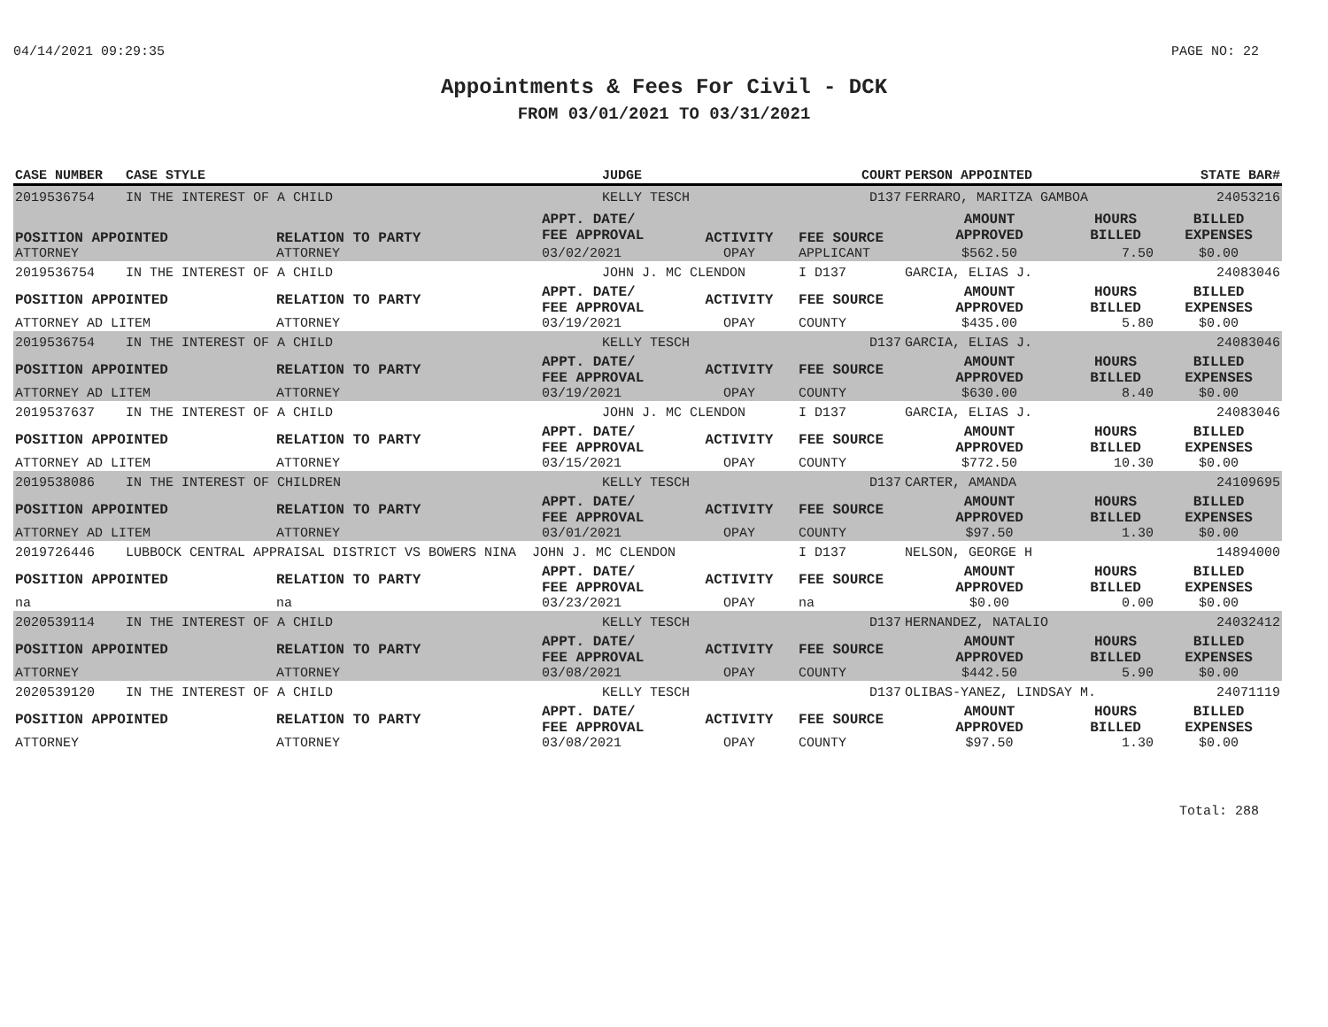04/14/2021 09:29:35 PAGE NO: 22
Appointments & Fees For Civil - DCK
FROM 03/01/2021 TO 03/31/2021
| CASE NUMBER | CASE STYLE | | JUDGE | | COURT | PERSON APPOINTED | | STATE BAR# |
| --- | --- | --- | --- | --- | --- | --- | --- | --- |
| 2019536754 | IN THE INTEREST OF A CHILD | | KELLY TESCH | | D137 | FERRARO, MARITZA GAMBOA | | 24053216 |
| POSITION APPOINTED | | RELATION TO PARTY | APPT. DATE/ FEE APPROVAL | ACTIVITY | FEE SOURCE | AMOUNT APPROVED | HOURS BILLED | BILLED EXPENSES |
| ATTORNEY | | ATTORNEY | 03/02/2021 | OPAY | APPLICANT | $562.50 | 7.50 | $0.00 |
| 2019536754 | IN THE INTEREST OF A CHILD | | JOHN J. MC CLENDON | | I D137 | GARCIA, ELIAS J. | | 24083046 |
| POSITION APPOINTED | | RELATION TO PARTY | APPT. DATE/ FEE APPROVAL | ACTIVITY | FEE SOURCE | AMOUNT APPROVED | HOURS BILLED | BILLED EXPENSES |
| ATTORNEY AD LITEM | | ATTORNEY | 03/19/2021 | OPAY | COUNTY | $435.00 | 5.80 | $0.00 |
| 2019536754 | IN THE INTEREST OF A CHILD | | KELLY TESCH | | D137 | GARCIA, ELIAS J. | | 24083046 |
| POSITION APPOINTED | | RELATION TO PARTY | APPT. DATE/ FEE APPROVAL | ACTIVITY | FEE SOURCE | AMOUNT APPROVED | HOURS BILLED | BILLED EXPENSES |
| ATTORNEY AD LITEM | | ATTORNEY | 03/19/2021 | OPAY | COUNTY | $630.00 | 8.40 | $0.00 |
| 2019537637 | IN THE INTEREST OF A CHILD | | JOHN J. MC CLENDON | | I D137 | GARCIA, ELIAS J. | | 24083046 |
| POSITION APPOINTED | | RELATION TO PARTY | APPT. DATE/ FEE APPROVAL | ACTIVITY | FEE SOURCE | AMOUNT APPROVED | HOURS BILLED | BILLED EXPENSES |
| ATTORNEY AD LITEM | | ATTORNEY | 03/15/2021 | OPAY | COUNTY | $772.50 | 10.30 | $0.00 |
| 2019538086 | IN THE INTEREST OF CHILDREN | | KELLY TESCH | | D137 | CARTER, AMANDA | | 24109695 |
| POSITION APPOINTED | | RELATION TO PARTY | APPT. DATE/ FEE APPROVAL | ACTIVITY | FEE SOURCE | AMOUNT APPROVED | HOURS BILLED | BILLED EXPENSES |
| ATTORNEY AD LITEM | | ATTORNEY | 03/01/2021 | OPAY | COUNTY | $97.50 | 1.30 | $0.00 |
| 2019726446 | LUBBOCK CENTRAL APPRAISAL DISTRICT VS BOWERS NINA JOHN J. MC CLENDON | | | | I D137 | NELSON, GEORGE H | | 14894000 |
| POSITION APPOINTED | | RELATION TO PARTY | APPT. DATE/ FEE APPROVAL | ACTIVITY | FEE SOURCE | AMOUNT APPROVED | HOURS BILLED | BILLED EXPENSES |
| na | | na | 03/23/2021 | OPAY | na | $0.00 | 0.00 | $0.00 |
| 2020539114 | IN THE INTEREST OF A CHILD | | KELLY TESCH | | D137 | HERNANDEZ, NATALIO | | 24032412 |
| POSITION APPOINTED | | RELATION TO PARTY | APPT. DATE/ FEE APPROVAL | ACTIVITY | FEE SOURCE | AMOUNT APPROVED | HOURS BILLED | BILLED EXPENSES |
| ATTORNEY | | ATTORNEY | 03/08/2021 | OPAY | COUNTY | $442.50 | 5.90 | $0.00 |
| 2020539120 | IN THE INTEREST OF A CHILD | | KELLY TESCH | | D137 | OLIBAS-YANEZ, LINDSAY M. | | 24071119 |
| POSITION APPOINTED | | RELATION TO PARTY | APPT. DATE/ FEE APPROVAL | ACTIVITY | FEE SOURCE | AMOUNT APPROVED | HOURS BILLED | BILLED EXPENSES |
| ATTORNEY | | ATTORNEY | 03/08/2021 | OPAY | COUNTY | $97.50 | 1.30 | $0.00 |
Total: 288